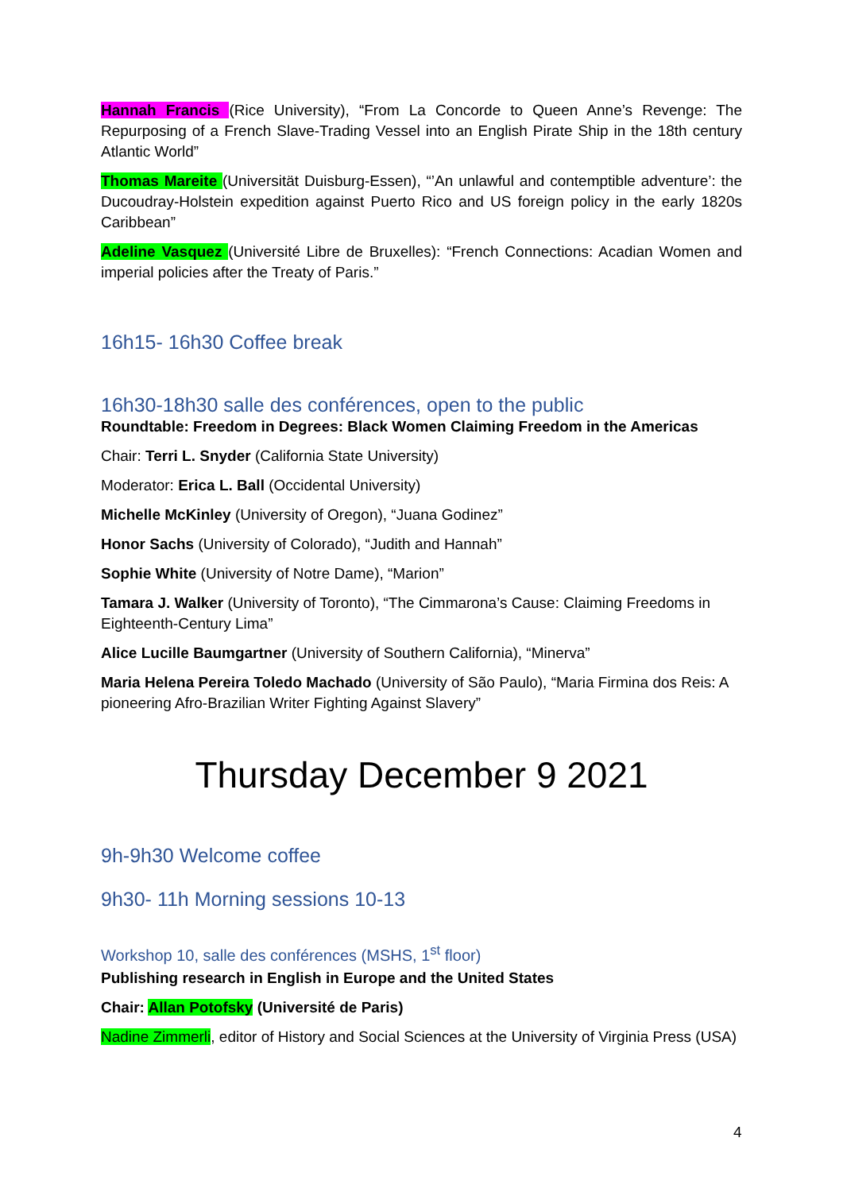Hannah Francis (Rice University), “From La Concorde to Queen Anne’s Revenge: The Repurposing of a French Slave-Trading Vessel into an English Pirate Ship in the 18th century Atlantic World”
Thomas Mareite (Universität Duisburg-Essen), “’An unlawful and contemptible adventure’: the Ducoudray-Holstein expedition against Puerto Rico and US foreign policy in the early 1820s Caribbean”
Adeline Vasquez (Université Libre de Bruxelles): “French Connections: Acadian Women and imperial policies after the Treaty of Paris.”
16h15- 16h30 Coffee break
16h30-18h30 salle des conférences, open to the public
Roundtable: Freedom in Degrees: Black Women Claiming Freedom in the Americas
Chair: Terri L. Snyder (California State University)
Moderator: Erica L. Ball (Occidental University)
Michelle McKinley (University of Oregon), “Juana Godinez”
Honor Sachs (University of Colorado), “Judith and Hannah”
Sophie White (University of Notre Dame), “Marion”
Tamara J. Walker (University of Toronto), “The Cimmarona’s Cause: Claiming Freedoms in Eighteenth-Century Lima”
Alice Lucille Baumgartner (University of Southern California), “Minerva”
Maria Helena Pereira Toledo Machado (University of São Paulo), “Maria Firmina dos Reis: A pioneering Afro-Brazilian Writer Fighting Against Slavery”
Thursday December 9 2021
9h-9h30 Welcome coffee
9h30- 11h Morning sessions 10-13
Workshop 10, salle des conférences (MSHS, 1<sup>st</sup> floor)
Publishing research in English in Europe and the United States
Chair: Allan Potofsky (Université de Paris)
Nadine Zimmerli, editor of History and Social Sciences at the University of Virginia Press (USA)
4